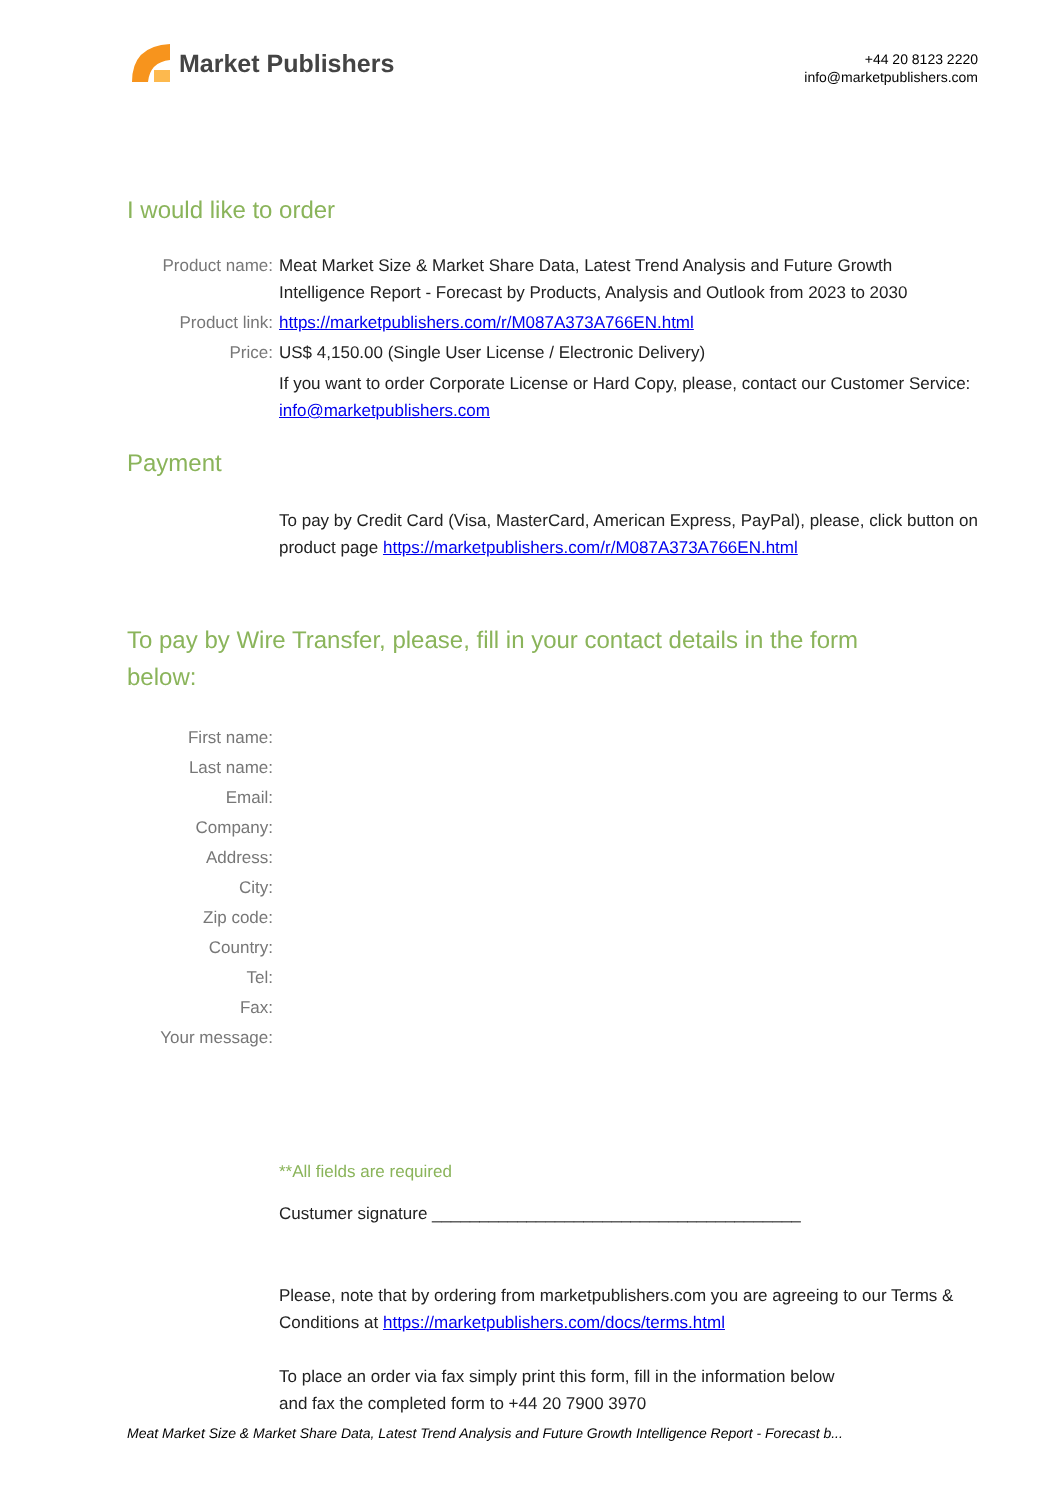Market Publishers
+44 20 8123 2220
info@marketpublishers.com
I would like to order
Product name: Meat Market Size & Market Share Data, Latest Trend Analysis and Future Growth Intelligence Report - Forecast by Products, Analysis and Outlook from 2023 to 2030
Product link: https://marketpublishers.com/r/M087A373A766EN.html
Price: US$ 4,150.00 (Single User License / Electronic Delivery)
If you want to order Corporate License or Hard Copy, please, contact our Customer Service:
info@marketpublishers.com
Payment
To pay by Credit Card (Visa, MasterCard, American Express, PayPal), please, click button on product page https://marketpublishers.com/r/M087A373A766EN.html
To pay by Wire Transfer, please, fill in your contact details in the form below:
First name:
Last name:
Email:
Company:
Address:
City:
Zip code:
Country:
Tel:
Fax:
Your message:
**All fields are required
Custumer signature _______________________________________
Please, note that by ordering from marketpublishers.com you are agreeing to our Terms & Conditions at https://marketpublishers.com/docs/terms.html
To place an order via fax simply print this form, fill in the information below
and fax the completed form to +44 20 7900 3970
Meat Market Size & Market Share Data, Latest Trend Analysis and Future Growth Intelligence Report - Forecast b...